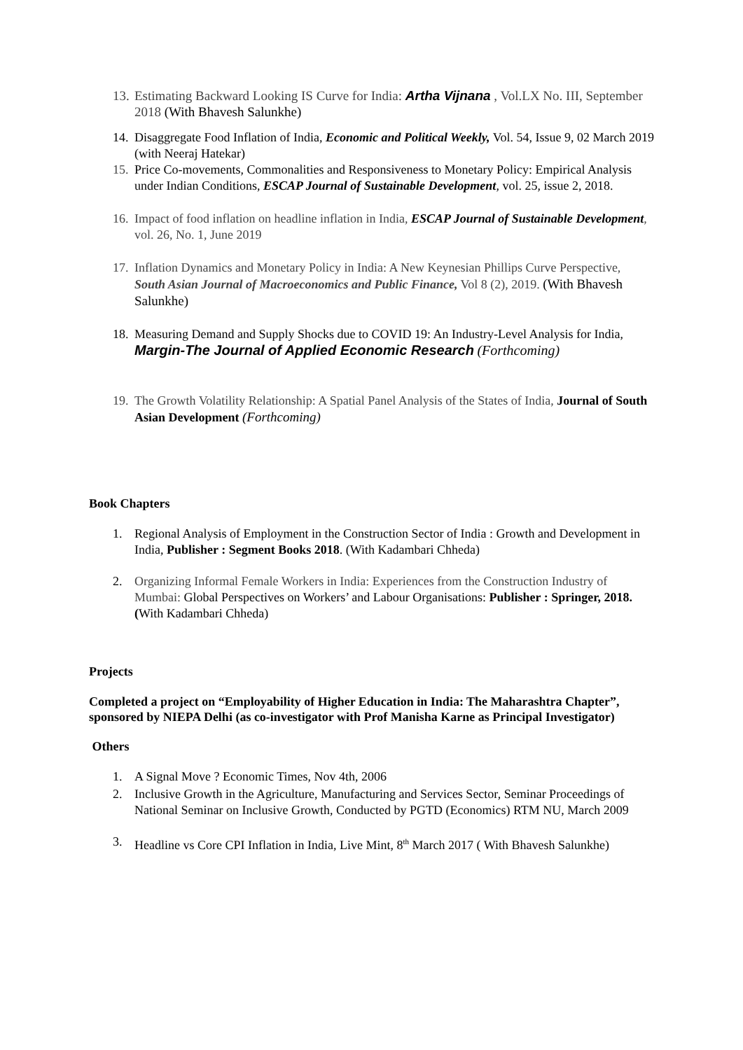13. Estimating Backward Looking IS Curve for India: Artha Vijnana , Vol.LX No. III, September 2018 (With Bhavesh Salunkhe)
14. Disaggregate Food Inflation of India, Economic and Political Weekly, Vol. 54, Issue 9, 02 March 2019 (with Neeraj Hatekar)
15. Price Co-movements, Commonalities and Responsiveness to Monetary Policy: Empirical Analysis under Indian Conditions, ESCAP Journal of Sustainable Development, vol. 25, issue 2, 2018.
16. Impact of food inflation on headline inflation in India, ESCAP Journal of Sustainable Development, vol. 26, No. 1, June 2019
17. Inflation Dynamics and Monetary Policy in India: A New Keynesian Phillips Curve Perspective, South Asian Journal of Macroeconomics and Public Finance, Vol 8 (2), 2019. (With Bhavesh Salunkhe)
18. Measuring Demand and Supply Shocks due to COVID 19: An Industry-Level Analysis for India, Margin-The Journal of Applied Economic Research (Forthcoming)
19. The Growth Volatility Relationship: A Spatial Panel Analysis of the States of India, Journal of South Asian Development (Forthcoming)
Book Chapters
1. Regional Analysis of Employment in the Construction Sector of India : Growth and Development in India, Publisher : Segment Books 2018. (With Kadambari Chheda)
2. Organizing Informal Female Workers in India: Experiences from the Construction Industry of Mumbai: Global Perspectives on Workers’ and Labour Organisations: Publisher : Springer, 2018. (With Kadambari Chheda)
Projects
Completed a project on “Employability of Higher Education in India: The Maharashtra Chapter”, sponsored by NIEPA Delhi (as co-investigator with Prof Manisha Karne as Principal Investigator)
Others
1. A Signal Move ? Economic Times, Nov 4th, 2006
2. Inclusive Growth in the Agriculture, Manufacturing and Services Sector, Seminar Proceedings of National Seminar on Inclusive Growth, Conducted by PGTD (Economics) RTM NU, March 2009
3. Headline vs Core CPI Inflation in India, Live Mint, 8<sup>th</sup> March 2017 ( With Bhavesh Salunkhe)